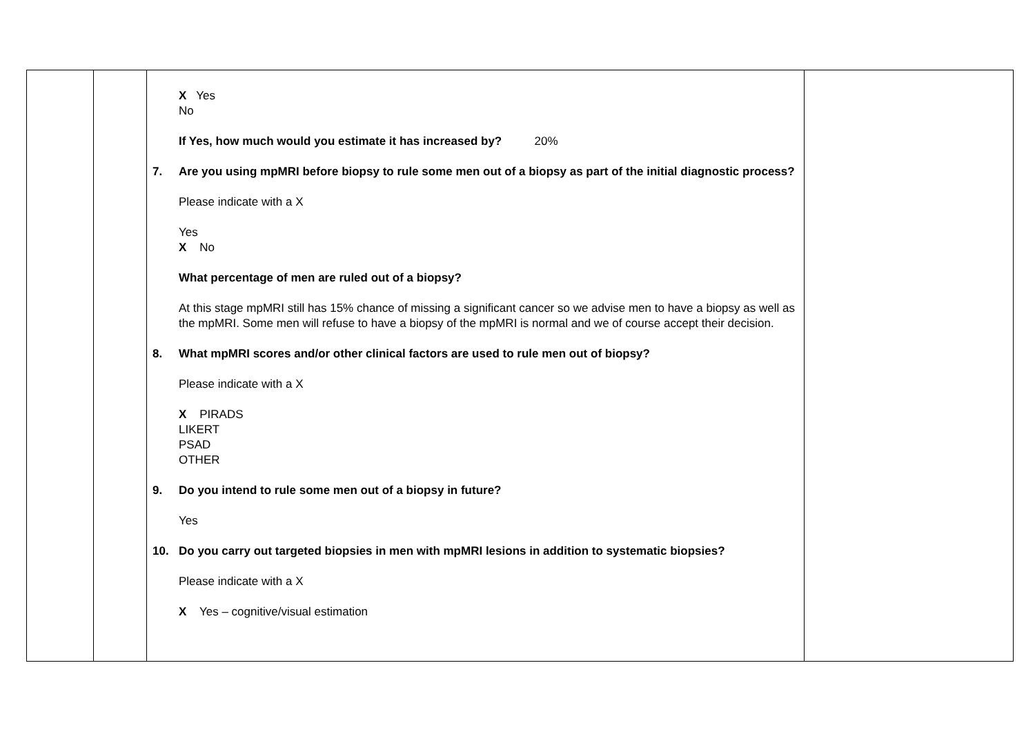| | | X Yes No If Yes, how much would you estimate it has increased by? 20% 7. Are you using mpMRI before biopsy to rule some men out of a biopsy as part of the initial diagnostic process? Please indicate with a X Yes X No What percentage of men are ruled out of a biopsy? At this stage mpMRI still has 15% chance of missing a significant cancer so we advise men to have a biopsy as well as the mpMRI. Some men will refuse to have a biopsy of the mpMRI is normal and we of course accept their decision. 8. What mpMRI scores and/or other clinical factors are used to rule men out of biopsy? Please indicate with a X X PIRADS LIKERT PSAD OTHER 9. Do you intend to rule some men out of a biopsy in future? Yes 10. Do you carry out targeted biopsies in men with mpMRI lesions in addition to systematic biopsies? Please indicate with a X X Yes – cognitive/visual estimation | |